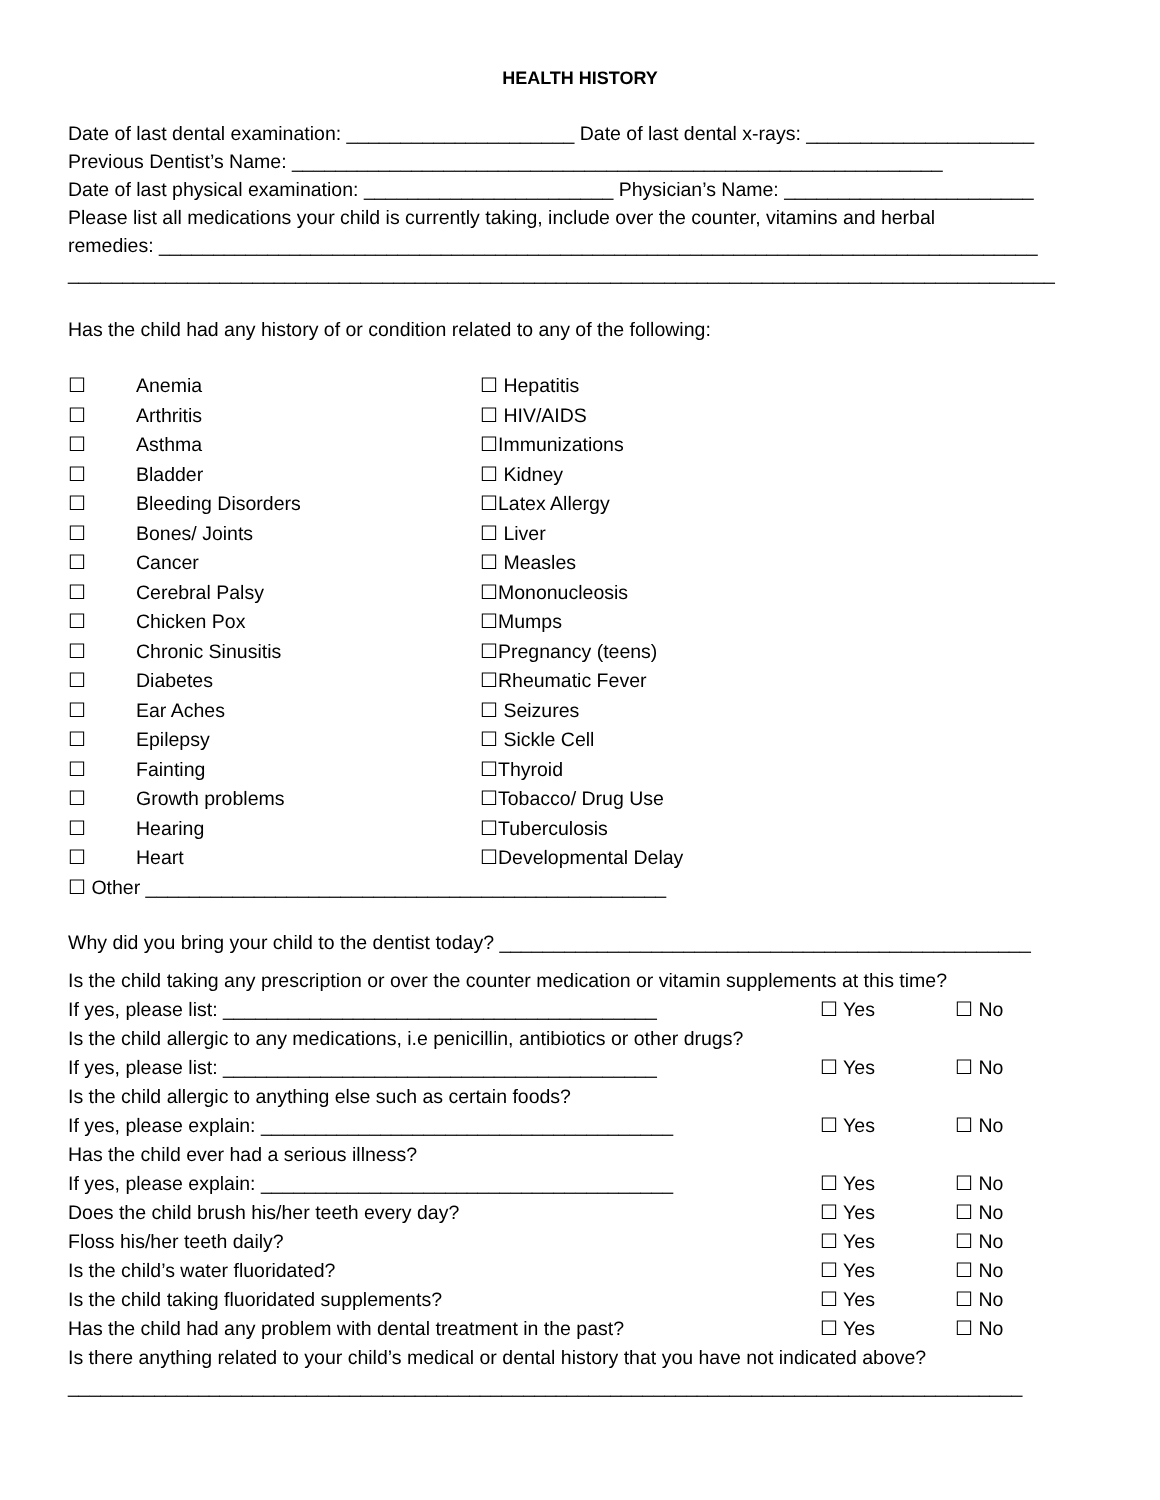HEALTH HISTORY
Date of last dental examination: _____________________ Date of last dental x-rays: _____________________
Previous Dentist’s Name: ____________________________________________________________
Date of last physical examination: _______________________ Physician’s Name: _______________________
Please list all medications your child is currently taking, include over the counter, vitamins and herbal
remedies: _________________________________________________________________________________
___________________________________________________________________________________________
Has the child had any history of or condition related to any of the following:
☐ Anemia ☐ Hepatitis ☐ Arthritis ☐ HIV/AIDS ☐ Asthma ☐Immunizations ☐ Bladder ☐ Kidney ☐ Bleeding Disorders ☐Latex Allergy ☐ Bones/ Joints ☐ Liver ☐ Cancer ☐ Measles ☐ Cerebral Palsy ☐Mononucleosis ☐ Chicken Pox ☐Mumps ☐ Chronic Sinusitis ☐Pregnancy (teens) ☐ Diabetes ☐Rheumatic Fever ☐ Ear Aches ☐ Seizures ☐ Epilepsy ☐ Sickle Cell ☐ Fainting ☐Thyroid ☐ Growth problems ☐Tobacco/ Drug Use ☐ Hearing ☐Tuberculosis ☐ Heart ☐Developmental Delay
☐ Other ________________________________________________
Why did you bring your child to the dentist today? _________________________________________________
Is the child taking any prescription or over the counter medication or vitamin supplements at this time?
If yes, please list: ________________________________________ ☐ Yes ☐ No
Is the child allergic to any medications, i.e penicillin, antibiotics or other drugs?
If yes, please list: ________________________________________ ☐ Yes ☐ No
Is the child allergic to anything else such as certain foods?
If yes, please explain: ______________________________________ ☐ Yes ☐ No
Has the child ever had a serious illness?
If yes, please explain: ______________________________________ ☐ Yes ☐ No
Does the child brush his/her teeth every day? ☐ Yes ☐ No
Floss his/her teeth daily? ☐ Yes ☐ No
Is the child’s water fluoridated? ☐ Yes ☐ No
Is the child taking fluoridated supplements? ☐ Yes ☐ No
Has the child had any problem with dental treatment in the past? ☐ Yes ☐ No
Is there anything related to your child’s medical or dental history that you have not indicated above?
________________________________________________________________________________________